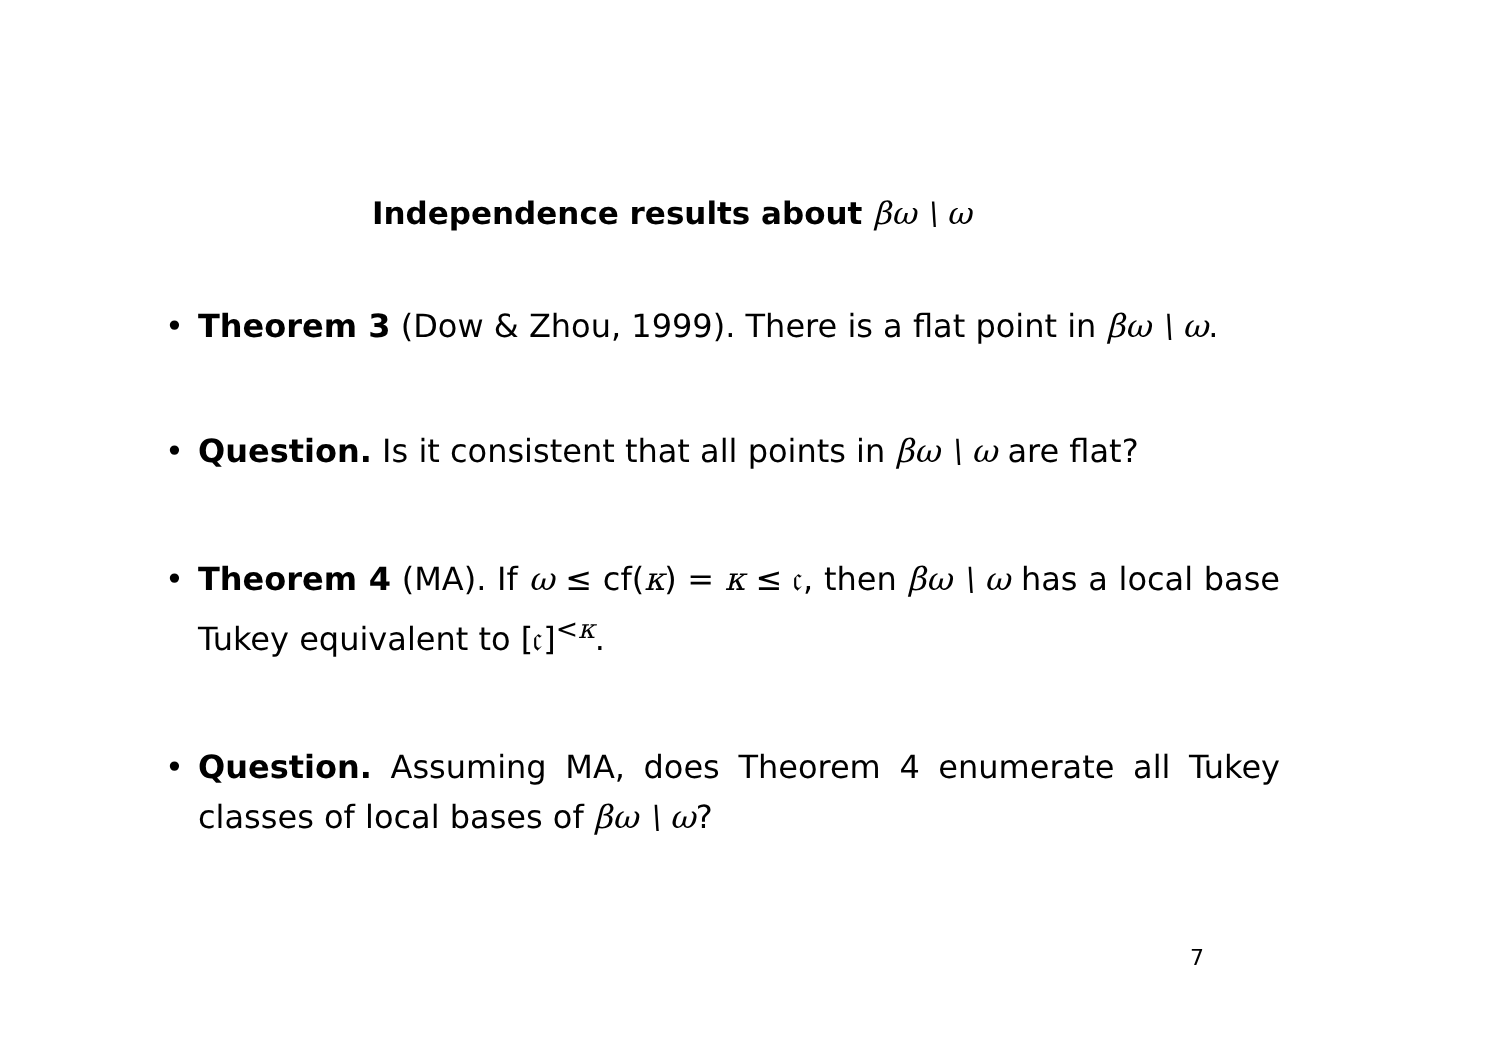Independence results about βω \ ω
• Theorem 3 (Dow & Zhou, 1999). There is a flat point in βω \ ω.
• Question. Is it consistent that all points in βω \ ω are flat?
• Theorem 4 (MA). If ω ≤ cf(κ) = κ ≤ 𝔠, then βω \ ω has a local base Tukey equivalent to [𝔠]<sup><κ</sup>.
• Question. Assuming MA, does Theorem 4 enumerate all Tukey classes of local bases of βω \ ω?
7